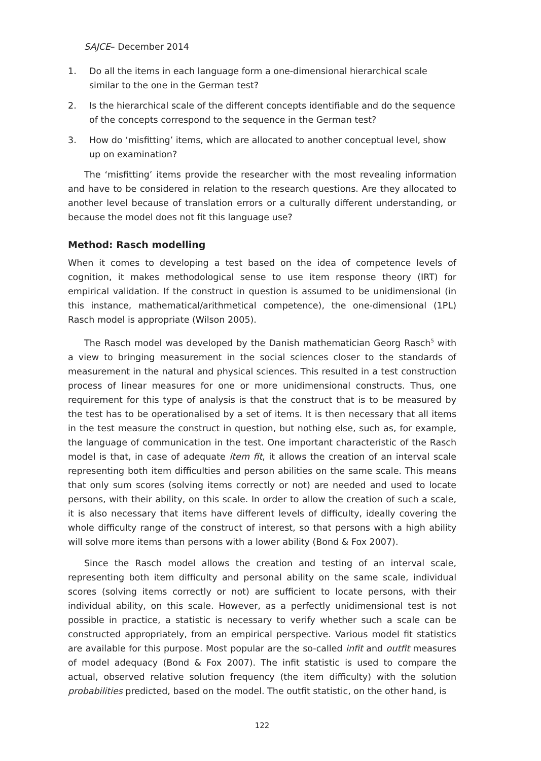SAJCE– December 2014
1. Do all the items in each language form a one-dimensional hierarchical scale similar to the one in the German test?
2. Is the hierarchical scale of the different concepts identifiable and do the sequence of the concepts correspond to the sequence in the German test?
3. How do ‘misfitting’ items, which are allocated to another conceptual level, show up on examination?
The ‘misfitting’ items provide the researcher with the most revealing information and have to be considered in relation to the research questions. Are they allocated to another level because of translation errors or a culturally different understanding, or because the model does not fit this language use?
Method: Rasch modelling
When it comes to developing a test based on the idea of competence levels of cognition, it makes methodological sense to use item response theory (IRT) for empirical validation. If the construct in question is assumed to be unidimensional (in this instance, mathematical/arithmetical competence), the one-dimensional (1PL) Rasch model is appropriate (Wilson 2005).
The Rasch model was developed by the Danish mathematician Georg Rasch<sup>5</sup> with a view to bringing measurement in the social sciences closer to the standards of measurement in the natural and physical sciences. This resulted in a test construction process of linear measures for one or more unidimensional constructs. Thus, one requirement for this type of analysis is that the construct that is to be measured by the test has to be operationalised by a set of items. It is then necessary that all items in the test measure the construct in question, but nothing else, such as, for example, the language of communication in the test. One important characteristic of the Rasch model is that, in case of adequate item fit, it allows the creation of an interval scale representing both item difficulties and person abilities on the same scale. This means that only sum scores (solving items correctly or not) are needed and used to locate persons, with their ability, on this scale. In order to allow the creation of such a scale, it is also necessary that items have different levels of difficulty, ideally covering the whole difficulty range of the construct of interest, so that persons with a high ability will solve more items than persons with a lower ability (Bond & Fox 2007).
Since the Rasch model allows the creation and testing of an interval scale, representing both item difficulty and personal ability on the same scale, individual scores (solving items correctly or not) are sufficient to locate persons, with their individual ability, on this scale. However, as a perfectly unidimensional test is not possible in practice, a statistic is necessary to verify whether such a scale can be constructed appropriately, from an empirical perspective. Various model fit statistics are available for this purpose. Most popular are the so-called infit and outfit measures of model adequacy (Bond & Fox 2007). The infit statistic is used to compare the actual, observed relative solution frequency (the item difficulty) with the solution probabilities predicted, based on the model. The outfit statistic, on the other hand, is
122